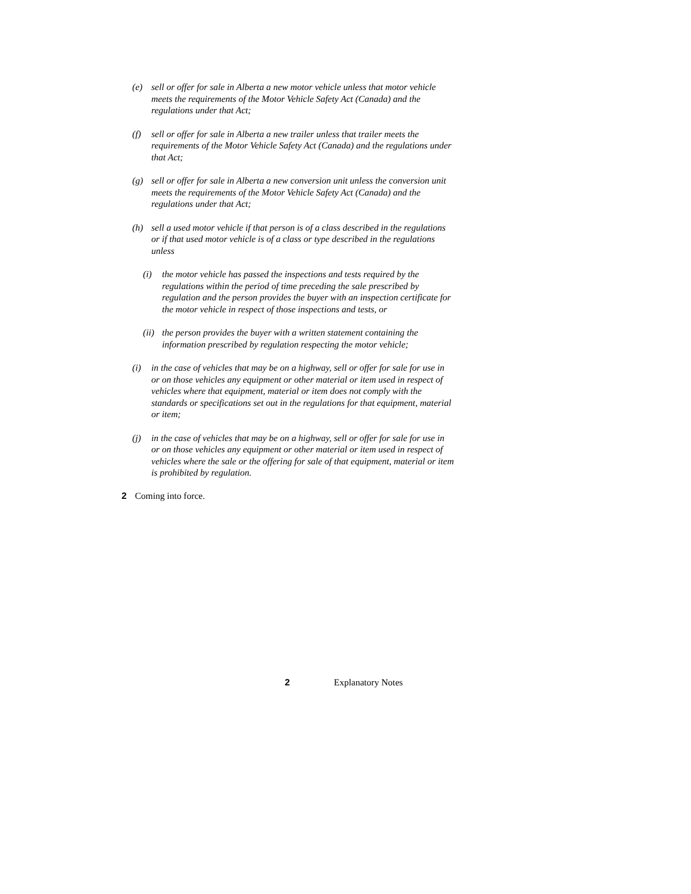(e) sell or offer for sale in Alberta a new motor vehicle unless that motor vehicle meets the requirements of the Motor Vehicle Safety Act (Canada) and the regulations under that Act;
(f) sell or offer for sale in Alberta a new trailer unless that trailer meets the requirements of the Motor Vehicle Safety Act (Canada) and the regulations under that Act;
(g) sell or offer for sale in Alberta a new conversion unit unless the conversion unit meets the requirements of the Motor Vehicle Safety Act (Canada) and the regulations under that Act;
(h) sell a used motor vehicle if that person is of a class described in the regulations or if that used motor vehicle is of a class or type described in the regulations unless
(i) the motor vehicle has passed the inspections and tests required by the regulations within the period of time preceding the sale prescribed by regulation and the person provides the buyer with an inspection certificate for the motor vehicle in respect of those inspections and tests, or
(ii) the person provides the buyer with a written statement containing the information prescribed by regulation respecting the motor vehicle;
(i) in the case of vehicles that may be on a highway, sell or offer for sale for use in or on those vehicles any equipment or other material or item used in respect of vehicles where that equipment, material or item does not comply with the standards or specifications set out in the regulations for that equipment, material or item;
(j) in the case of vehicles that may be on a highway, sell or offer for sale for use in or on those vehicles any equipment or other material or item used in respect of vehicles where the sale or the offering for sale of that equipment, material or item is prohibited by regulation.
2 Coming into force.
2 Explanatory Notes